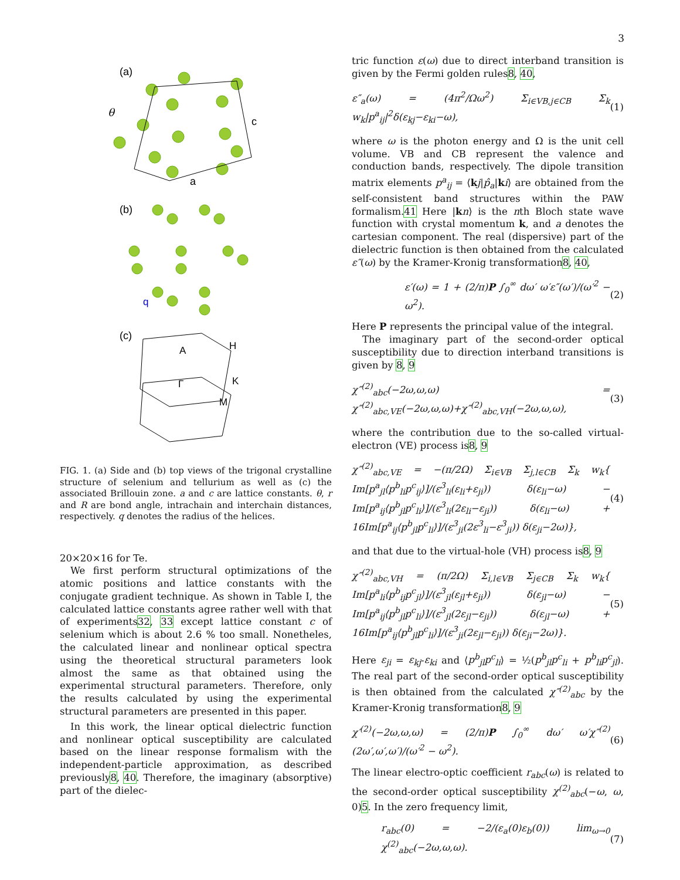3
(a)
(b)
(c)
A
H
K
M
Γ
c
a
θ
q
FIG. 1. (a) Side and (b) top views of the trigonal crystalline structure of selenium and tellurium as well as (c) the associated Brillouin zone. a and c are lattice constants. θ, r and R are bond angle, intrachain and interchain distances, respectively. q denotes the radius of the helices.
20×20×16 for Te.
We first perform structural optimizations of the atomic positions and lattice constants with the conjugate gradient technique. As shown in Table I, the calculated lattice constants agree rather well with that of experiments32, 33 except lattice constant c of selenium which is about 2.6 % too small. Nonetheles, the calculated linear and nonlinear optical spectra using the theoretical structural parameters look almost the same as that obtained using the experimental structural parameters. Therefore, only the results calculated by using the experimental structural parameters are presented in this paper.
In this work, the linear optical dielectric function and nonlinear optical susceptibility are calculated based on the linear response formalism with the independent-particle approximation, as described previously8, 40. Therefore, the imaginary (absorptive) part of the dielec-
tric function ε(ω) due to direct interband transition is given by the Fermi golden rules8, 40,
ε″<sub>a</sub>(ω) = (4π<sup>2</sup>/Ωω<sup>2</sup>) Σ<sub>i∈VB,j∈CB</sub> Σ<sub>k</sub> w<sub>k</sub>|p<sup>a</sup><sub>ij</sub>|<sup>2</sup>δ(ε<sub>kj</sub>−ε<sub>ki</sub>−ω), (1)
where ω is the photon energy and Ω is the unit cell volume. VB and CB represent the valence and conduction bands, respectively. The dipole transition matrix elements p<sup>a</sup><sub>ij</sub> = ⟨kj|p̂<sub>a</sub>|ki⟩ are obtained from the self-consistent band structures within the PAW formalism.41 Here |kn⟩ is the nth Bloch state wave function with crystal momentum k, and a denotes the cartesian component. The real (dispersive) part of the dielectric function is then obtained from the calculated ε″(ω) by the Kramer-Kronig transformation8, 40,
ε′(ω) = 1 + (2/π)P ∫<sub>0</sub><sup>∞</sup> dω′ ω′ε″(ω′)/(ω′<sup>2</sup> − ω<sup>2</sup>). (2)
Here P represents the principal value of the integral.
The imaginary part of the second-order optical susceptibility due to direction interband transitions is given by 8, 9
χ″<sup>(2)</sup><sub>abc</sub>(−2ω,ω,ω) = χ″<sup>(2)</sup><sub>abc,VE</sub>(−2ω,ω,ω)+χ″<sup>(2)</sup><sub>abc,VH</sub>(−2ω,ω,ω), (3)
where the contribution due to the so-called virtual- electron (VE) process is8, 9
χ″<sup>(2)</sup><sub>abc,VE</sub> = −(π/2Ω) Σ<sub>i∈VB</sub> Σ<sub>j,l∈CB</sub> Σ<sub>k</sub> w<sub>k</sub>{ Im[p<sup>a</sup><sub>jl</sub>⟨p<sup>b</sup><sub>li</sub>p<sup>c</sup><sub>ij</sub>⟩]/(ε<sup>3</sup><sub>li</sub>(ε<sub>li</sub>+ε<sub>ji</sub>)) δ(ε<sub>li</sub>−ω) − Im[p<sup>a</sup><sub>ij</sub>⟨p<sup>b</sup><sub>jl</sub>p<sup>c</sup><sub>li</sub>⟩]/(ε<sup>3</sup><sub>li</sub>(2ε<sub>li</sub>−ε<sub>ji</sub>)) δ(ε<sub>li</sub>−ω) + 16Im[p<sup>a</sup><sub>ij</sub>⟨p<sup>b</sup><sub>jl</sub>p<sup>c</sup><sub>li</sub>⟩]/(ε<sup>3</sup><sub>ji</sub>(2ε<sup>3</sup><sub>li</sub>−ε<sup>3</sup><sub>ji</sub>)) δ(ε<sub>ji</sub>−2ω)}, (4)
and that due to the virtual-hole (VH) process is8, 9
χ″<sup>(2)</sup><sub>abc,VH</sub> = (π/2Ω) Σ<sub>i,l∈VB</sub> Σ<sub>j∈CB</sub> Σ<sub>k</sub> w<sub>k</sub>{ Im[p<sup>a</sup><sub>li</sub>⟨p<sup>b</sup><sub>ij</sub>p<sup>c</sup><sub>jl</sub>⟩]/(ε<sup>3</sup><sub>jl</sub>(ε<sub>jl</sub>+ε<sub>ji</sub>)) δ(ε<sub>jl</sub>−ω) − Im[p<sup>a</sup><sub>ij</sub>⟨p<sup>b</sup><sub>jl</sub>p<sup>c</sup><sub>li</sub>⟩]/(ε<sup>3</sup><sub>jl</sub>(2ε<sub>jl</sub>−ε<sub>ji</sub>)) δ(ε<sub>jl</sub>−ω) + 16Im[p<sup>a</sup><sub>ij</sub>⟨p<sup>b</sup><sub>jl</sub>p<sup>c</sup><sub>li</sub>⟩]/(ε<sup>3</sup><sub>ji</sub>(2ε<sub>jl</sub>−ε<sub>ji</sub>)) δ(ε<sub>ji</sub>−2ω)}. (5)
Here ε<sub>ji</sub> = ε<sub>kj</sub>-ε<sub>ki</sub> and ⟨p<sup>b</sup><sub>jl</sub>p<sup>c</sup><sub>li</sub>⟩ = ½(p<sup>b</sup><sub>jl</sub>p<sup>c</sup><sub>li</sub> + p<sup>b</sup><sub>li</sub>p<sup>c</sup><sub>jl</sub>). The real part of the second-order optical susceptibility is then obtained from the calculated χ″<sup>(2)</sup><sub>abc</sub> by the Kramer-Kronig transformation8, 9
χ′<sup>(2)</sup>(−2ω,ω,ω) = (2/π)P ∫<sub>0</sub><sup>∞</sup> dω′ ω′χ″<sup>(2)</sup>(2ω′,ω′,ω′)/(ω′<sup>2</sup> − ω<sup>2</sup>). (6)
The linear electro-optic coefficient r<sub>abc</sub>(ω) is related to the second-order optical susceptibility χ<sup>(2)</sup><sub>abc</sub>(−ω, ω, 0)5. In the zero frequency limit,
r<sub>abc</sub>(0) = −2/(ε<sub>a</sub>(0)ε<sub>b</sub>(0)) lim<sub>ω→0</sub> χ<sup>(2)</sup><sub>abc</sub>(−2ω,ω,ω). (7)